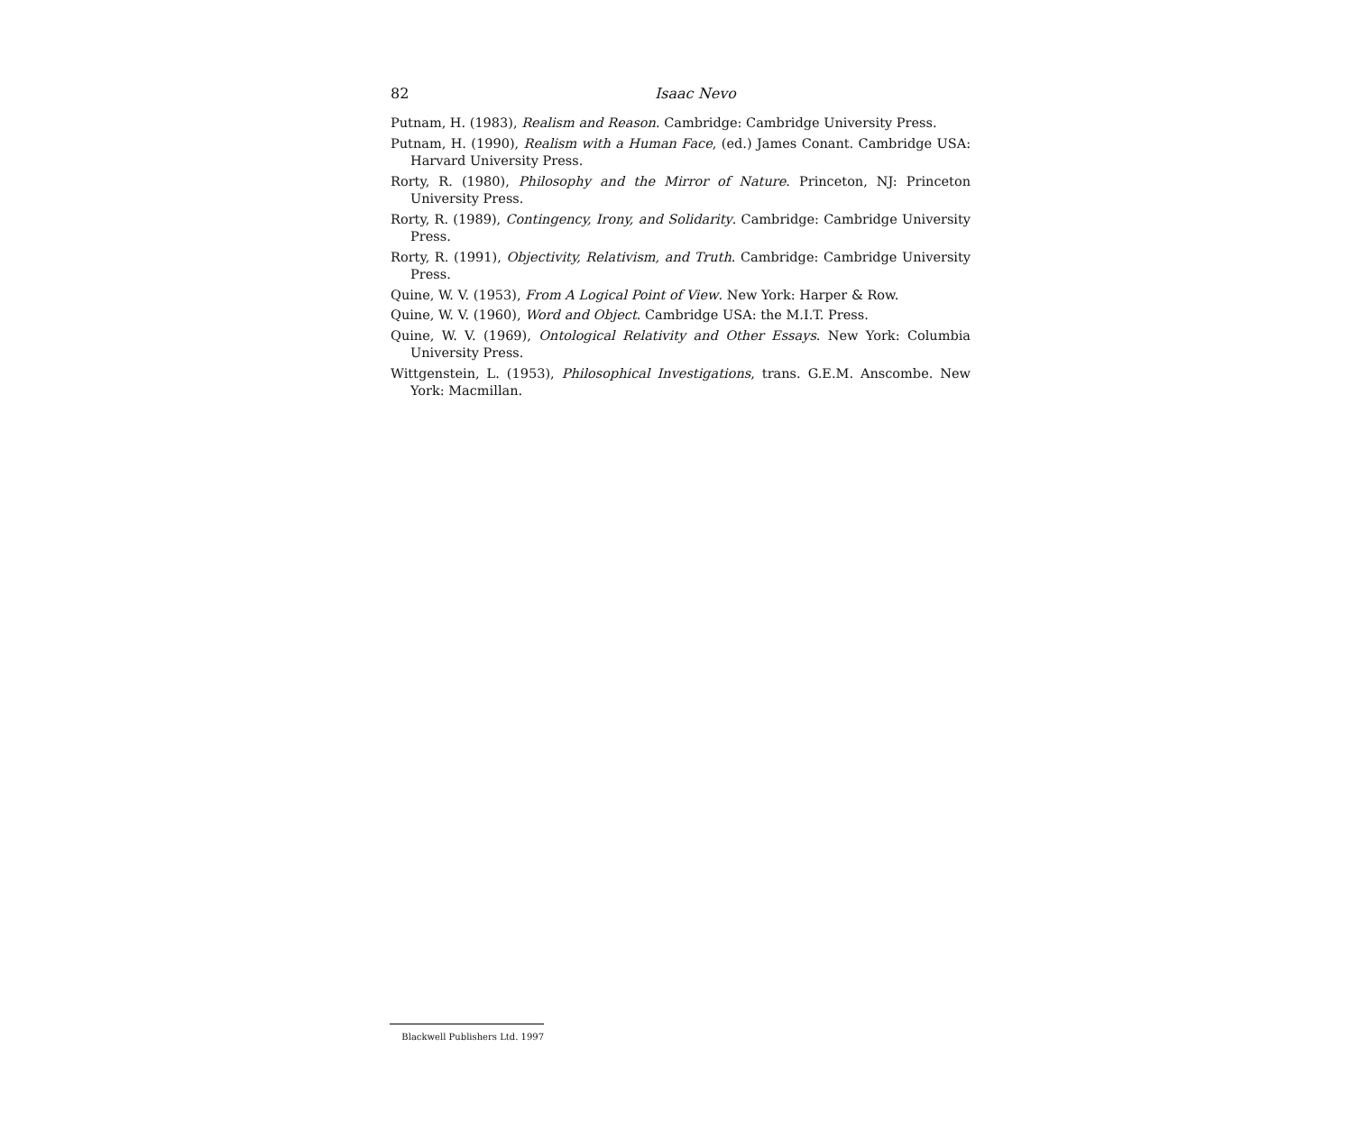82 Isaac Nevo
Putnam, H. (1983), Realism and Reason. Cambridge: Cambridge University Press.
Putnam, H. (1990), Realism with a Human Face, (ed.) James Conant. Cambridge USA: Harvard University Press.
Rorty, R. (1980), Philosophy and the Mirror of Nature. Princeton, NJ: Princeton University Press.
Rorty, R. (1989), Contingency, Irony, and Solidarity. Cambridge: Cambridge University Press.
Rorty, R. (1991), Objectivity, Relativism, and Truth. Cambridge: Cambridge University Press.
Quine, W. V. (1953), From A Logical Point of View. New York: Harper & Row.
Quine, W. V. (1960), Word and Object. Cambridge USA: the M.I.T. Press.
Quine, W. V. (1969), Ontological Relativity and Other Essays. New York: Columbia University Press.
Wittgenstein, L. (1953), Philosophical Investigations, trans. G.E.M. Anscombe. New York: Macmillan.
Blackwell Publishers Ltd. 1997